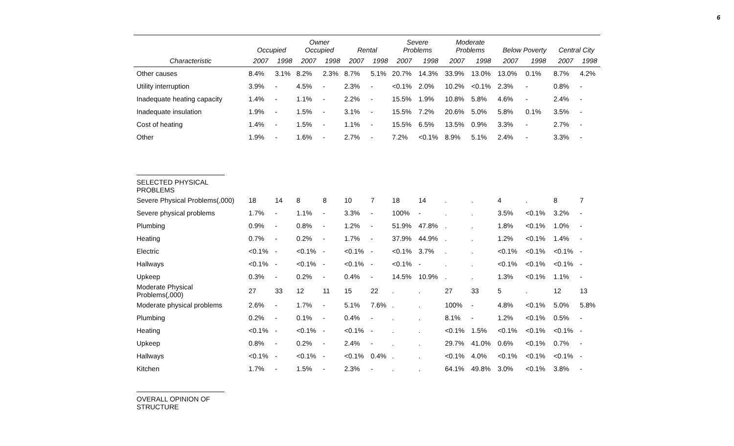6
| | Occupied | | Owner Occupied | | Rental | | Severe Problems | | Moderate Problems | | Below Poverty | | Central City | |
| --- | --- | --- | --- | --- | --- | --- | --- | --- | --- | --- | --- | --- | --- | --- |
| Characteristic | 2007 | 1998 | 2007 | 1998 | 2007 | 1998 | 2007 | 1998 | 2007 | 1998 | 2007 | 1998 | 2007 | 1998 |
| Other causes | 8.4% | 3.1% | 8.2% | 2.3% | 8.7% | 5.1% | 20.7% | 14.3% | 33.9% | 13.0% | 13.0% | 0.1% | 8.7% | 4.2% |
| Utility interruption | 3.9% | - | 4.5% | - | 2.3% | - | <0.1% | 2.0% | 10.2% | <0.1% | 2.3% | - | 0.8% | - |
| Inadequate heating capacity | 1.4% | - | 1.1% | - | 2.2% | - | 15.5% | 1.9% | 10.8% | 5.8% | 4.6% | - | 2.4% | - |
| Inadequate insulation | 1.9% | - | 1.5% | - | 3.1% | - | 15.5% | 7.2% | 20.6% | 5.0% | 5.8% | 0.1% | 3.5% | - |
| Cost of heating | 1.4% | - | 1.5% | - | 1.1% | - | 15.5% | 6.5% | 13.5% | 0.9% | 3.3% | - | 2.7% | - |
| Other | 1.9% | - | 1.6% | - | 2.7% | - | 7.2% | <0.1% | 8.9% | 5.1% | 2.4% | - | 3.3% | - |
| SELECTED PHYSICAL PROBLEMS | | | | | | | | | | | | | | |
| Severe Physical Problems(,000) | 18 | 14 | 8 | 8 | 10 | 7 | 18 | 14 | . | . | 4 | . | 8 | 7 |
| Severe physical problems | 1.7% | - | 1.1% | - | 3.3% | - | 100% | - | . | . | 3.5% | <0.1% | 3.2% | - |
| Plumbing | 0.9% | - | 0.8% | - | 1.2% | - | 51.9% | 47.8% | . | . | 1.8% | <0.1% | 1.0% | - |
| Heating | 0.7% | - | 0.2% | - | 1.7% | - | 37.9% | 44.9% | . | . | 1.2% | <0.1% | 1.4% | - |
| Electric | <0.1% | - | <0.1% | - | <0.1% | - | <0.1% | 3.7% | . | . | <0.1% | <0.1% | <0.1% | - |
| Hallways | <0.1% | - | <0.1% | - | <0.1% | - | <0.1% | - | . | . | <0.1% | <0.1% | <0.1% | - |
| Upkeep | 0.3% | - | 0.2% | - | 0.4% | - | 14.5% | 10.9% | . | . | 1.3% | <0.1% | 1.1% | - |
| Moderate Physical Problems(,000) | 27 | 33 | 12 | 11 | 15 | 22 | . | . | 27 | 33 | 5 | . | 12 | 13 |
| Moderate physical problems | 2.6% | - | 1.7% | - | 5.1% | 7.6% | . | . | 100% | - | 4.8% | <0.1% | 5.0% | 5.8% |
| Plumbing | 0.2% | - | 0.1% | - | 0.4% | - | . | . | 8.1% | - | 1.2% | <0.1% | 0.5% | - |
| Heating | <0.1% | - | <0.1% | - | <0.1% | - | . | . | <0.1% | 1.5% | <0.1% | <0.1% | <0.1% | - |
| Upkeep | 0.8% | - | 0.2% | - | 2.4% | - | . | . | 29.7% | 41.0% | 0.6% | <0.1% | 0.7% | - |
| Hallways | <0.1% | - | <0.1% | - | <0.1% | 0.4% | . | . | <0.1% | 4.0% | <0.1% | <0.1% | <0.1% | - |
| Kitchen | 1.7% | - | 1.5% | - | 2.3% | - | . | . | 64.1% | 49.8% | 3.0% | <0.1% | 3.8% | - |
| OVERALL OPINION OF STRUCTURE | | | | | | | | | | | | | | |